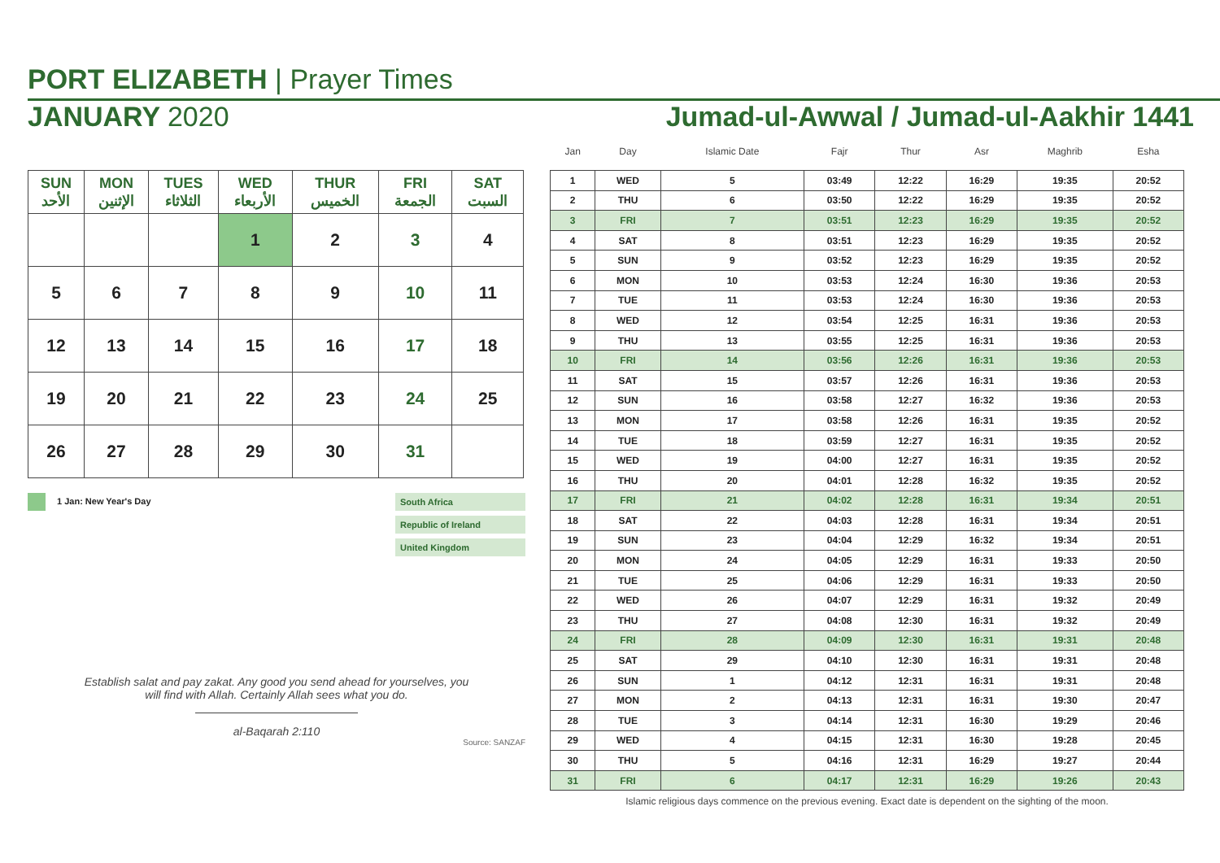PORT ELIZABETH | Prayer Times
JANUARY 2020 Jumad-ul-Awwal / Jumad-ul-Aakhir 1441
| SUN الأحد | MON الإثنين | TUES الثلاثاء | WED الأربعاء | THUR الخميس | FRI الجمعة | SAT السبت |
| --- | --- | --- | --- | --- | --- | --- |
| | | | 1 | 2 | 3 | 4 |
| 5 | 6 | 7 | 8 | 9 | 10 | 11 |
| 12 | 13 | 14 | 15 | 16 | 17 | 18 |
| 19 | 20 | 21 | 22 | 23 | 24 | 25 |
| 26 | 27 | 28 | 29 | 30 | 31 | |
1 Jan: New Year's Day
South Africa
Republic of Ireland
United Kingdom
Establish salat and pay zakat. Any good you send ahead for yourselves, you
will find with Allah. Certainly Allah sees what you do.
al-Baqarah 2:110
Source: SANZAF
| Jan | Day | Islamic Date | Fajr | Thur | Asr | Maghrib | Esha |
| --- | --- | --- | --- | --- | --- | --- | --- |
| 1 | WED | 5 | 03:49 | 12:22 | 16:29 | 19:35 | 20:52 |
| 2 | THU | 6 | 03:50 | 12:22 | 16:29 | 19:35 | 20:52 |
| 3 | FRI | 7 | 03:51 | 12:23 | 16:29 | 19:35 | 20:52 |
| 4 | SAT | 8 | 03:51 | 12:23 | 16:29 | 19:35 | 20:52 |
| 5 | SUN | 9 | 03:52 | 12:23 | 16:29 | 19:35 | 20:52 |
| 6 | MON | 10 | 03:53 | 12:24 | 16:30 | 19:36 | 20:53 |
| 7 | TUE | 11 | 03:53 | 12:24 | 16:30 | 19:36 | 20:53 |
| 8 | WED | 12 | 03:54 | 12:25 | 16:31 | 19:36 | 20:53 |
| 9 | THU | 13 | 03:55 | 12:25 | 16:31 | 19:36 | 20:53 |
| 10 | FRI | 14 | 03:56 | 12:26 | 16:31 | 19:36 | 20:53 |
| 11 | SAT | 15 | 03:57 | 12:26 | 16:31 | 19:36 | 20:53 |
| 12 | SUN | 16 | 03:58 | 12:27 | 16:32 | 19:36 | 20:53 |
| 13 | MON | 17 | 03:58 | 12:26 | 16:31 | 19:35 | 20:52 |
| 14 | TUE | 18 | 03:59 | 12:27 | 16:31 | 19:35 | 20:52 |
| 15 | WED | 19 | 04:00 | 12:27 | 16:31 | 19:35 | 20:52 |
| 16 | THU | 20 | 04:01 | 12:28 | 16:32 | 19:35 | 20:52 |
| 17 | FRI | 21 | 04:02 | 12:28 | 16:31 | 19:34 | 20:51 |
| 18 | SAT | 22 | 04:03 | 12:28 | 16:31 | 19:34 | 20:51 |
| 19 | SUN | 23 | 04:04 | 12:29 | 16:32 | 19:34 | 20:51 |
| 20 | MON | 24 | 04:05 | 12:29 | 16:31 | 19:33 | 20:50 |
| 21 | TUE | 25 | 04:06 | 12:29 | 16:31 | 19:33 | 20:50 |
| 22 | WED | 26 | 04:07 | 12:29 | 16:31 | 19:32 | 20:49 |
| 23 | THU | 27 | 04:08 | 12:30 | 16:31 | 19:32 | 20:49 |
| 24 | FRI | 28 | 04:09 | 12:30 | 16:31 | 19:31 | 20:48 |
| 25 | SAT | 29 | 04:10 | 12:30 | 16:31 | 19:31 | 20:48 |
| 26 | SUN | 1 | 04:12 | 12:31 | 16:31 | 19:31 | 20:48 |
| 27 | MON | 2 | 04:13 | 12:31 | 16:31 | 19:30 | 20:47 |
| 28 | TUE | 3 | 04:14 | 12:31 | 16:30 | 19:29 | 20:46 |
| 29 | WED | 4 | 04:15 | 12:31 | 16:30 | 19:28 | 20:45 |
| 30 | THU | 5 | 04:16 | 12:31 | 16:29 | 19:27 | 20:44 |
| 31 | FRI | 6 | 04:17 | 12:31 | 16:29 | 19:26 | 20:43 |
Islamic religious days commence on the previous evening. Exact date is dependent on the sighting of the moon.